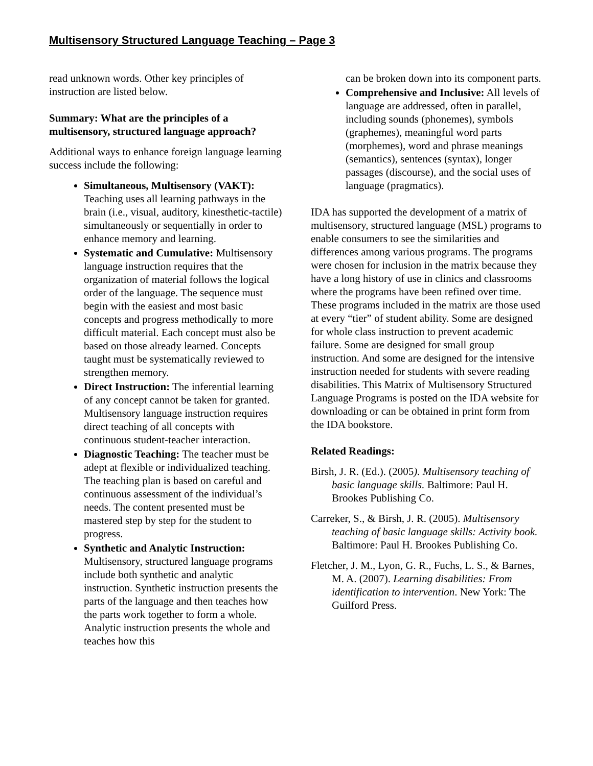Multisensory Structured Language Teaching – Page 3
read unknown words. Other key principles of instruction are listed below.
Summary: What are the principles of a multisensory, structured language approach?
Additional ways to enhance foreign language learning success include the following:
Simultaneous, Multisensory (VAKT): Teaching uses all learning pathways in the brain (i.e., visual, auditory, kinesthetic-tactile) simultaneously or sequentially in order to enhance memory and learning.
Systematic and Cumulative: Multisensory language instruction requires that the organization of material follows the logical order of the language. The sequence must begin with the easiest and most basic concepts and progress methodically to more difficult material. Each concept must also be based on those already learned. Concepts taught must be systematically reviewed to strengthen memory.
Direct Instruction: The inferential learning of any concept cannot be taken for granted. Multisensory language instruction requires direct teaching of all concepts with continuous student-teacher interaction.
Diagnostic Teaching: The teacher must be adept at flexible or individualized teaching. The teaching plan is based on careful and continuous assessment of the individual’s needs. The content presented must be mastered step by step for the student to progress.
Synthetic and Analytic Instruction: Multisensory, structured language programs include both synthetic and analytic instruction. Synthetic instruction presents the parts of the language and then teaches how the parts work together to form a whole. Analytic instruction presents the whole and teaches how this
can be broken down into its component parts.
Comprehensive and Inclusive: All levels of language are addressed, often in parallel, including sounds (phonemes), symbols (graphemes), meaningful word parts (morphemes), word and phrase meanings (semantics), sentences (syntax), longer passages (discourse), and the social uses of language (pragmatics).
IDA has supported the development of a matrix of multisensory, structured language (MSL) programs to enable consumers to see the similarities and differences among various programs. The programs were chosen for inclusion in the matrix because they have a long history of use in clinics and classrooms where the programs have been refined over time. These programs included in the matrix are those used at every “tier” of student ability. Some are designed for whole class instruction to prevent academic failure. Some are designed for small group instruction. And some are designed for the intensive instruction needed for students with severe reading disabilities. This Matrix of Multisensory Structured Language Programs is posted on the IDA website for downloading or can be obtained in print form from the IDA bookstore.
Related Readings:
Birsh, J. R. (Ed.). (2005). Multisensory teaching of basic language skills. Baltimore: Paul H. Brookes Publishing Co.
Carreker, S., & Birsh, J. R. (2005). Multisensory teaching of basic language skills: Activity book. Baltimore: Paul H. Brookes Publishing Co.
Fletcher, J. M., Lyon, G. R., Fuchs, L. S., & Barnes, M. A. (2007). Learning disabilities: From identification to intervention. New York: The Guilford Press.